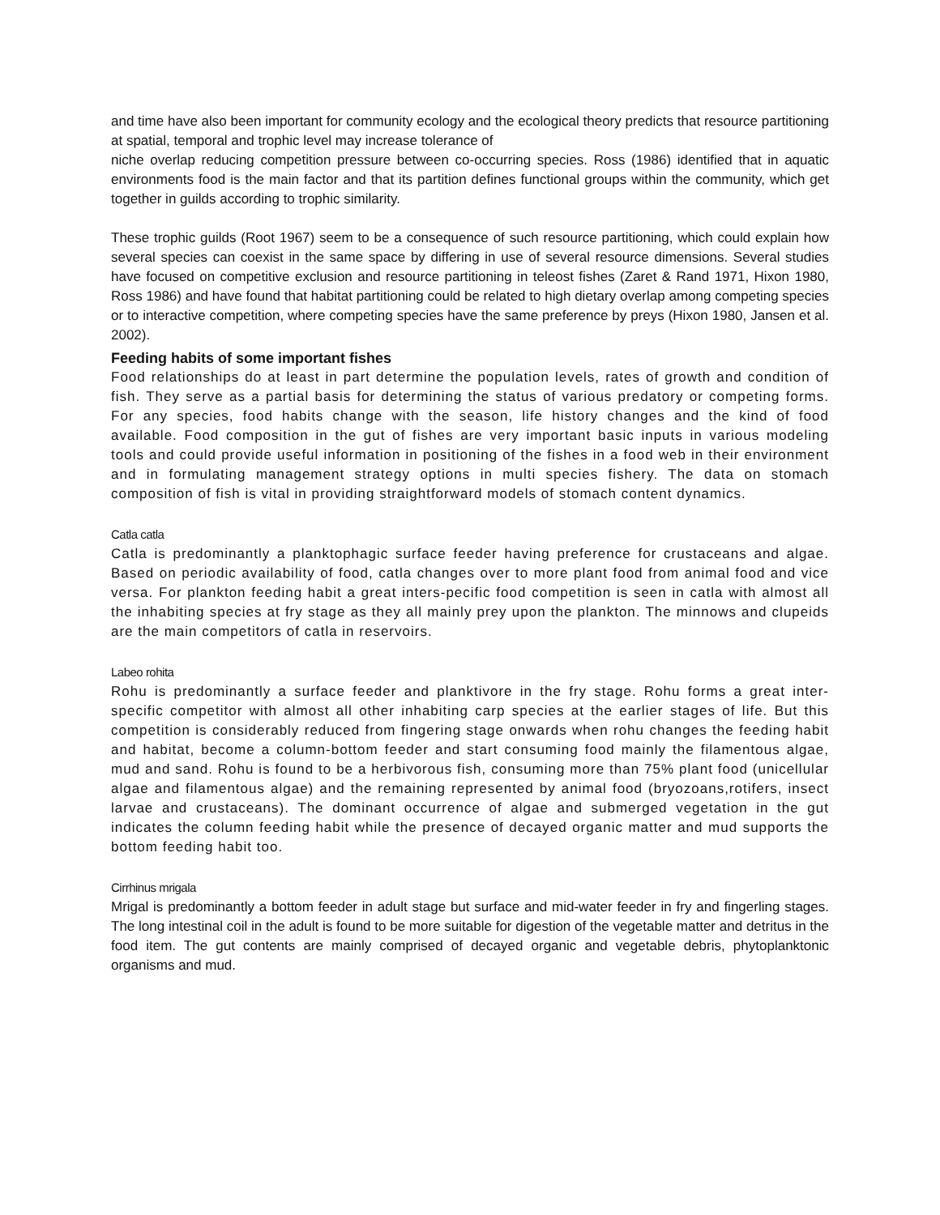and time have also been important for community ecology and the ecological theory predicts that resource partitioning at spatial, temporal and trophic level may increase tolerance of
niche overlap reducing competition pressure between co-occurring species. Ross (1986) identified that in aquatic environments food is the main factor and that its partition defines functional groups within the community, which get together in guilds according to trophic similarity.
These trophic guilds (Root 1967) seem to be a consequence of such resource partitioning, which could explain how several species can coexist in the same space by differing in use of several resource dimensions. Several studies have focused on competitive exclusion and resource partitioning in teleost fishes (Zaret & Rand 1971, Hixon 1980, Ross 1986) and have found that habitat partitioning could be related to high dietary overlap among competing species or to interactive competition, where competing species have the same preference by preys (Hixon 1980, Jansen et al. 2002).
Feeding habits of some important fishes
Food relationships do at least in part determine the population levels, rates of growth and condition of fish. They serve as a partial basis for determining the status of various predatory or competing forms. For any species, food habits change with the season, life history changes and the kind of food available. Food composition in the gut of fishes are very important basic inputs in various modeling tools and could provide useful information in positioning of the fishes in a food web in their environment and in formulating management strategy options in multi species fishery. The data on stomach composition of fish is vital in providing straightforward models of stomach content dynamics.
Catla catla
Catla is predominantly a planktophagic surface feeder having preference for crustaceans and algae. Based on periodic availability of food, catla changes over to more plant food from animal food and vice versa. For plankton feeding habit a great inters-pecific food competition is seen in catla with almost all the inhabiting species at fry stage as they all mainly prey upon the plankton. The minnows and clupeids are the main competitors of catla in reservoirs.
Labeo rohita
Rohu is predominantly a surface feeder and planktivore in the fry stage. Rohu forms a great inter-specific competitor with almost all other inhabiting carp species at the earlier stages of life. But this competition is considerably reduced from fingering stage onwards when rohu changes the feeding habit and habitat, become a column-bottom feeder and start consuming food mainly the filamentous algae, mud and sand. Rohu is found to be a herbivorous fish, consuming more than 75% plant food (unicellular algae and filamentous algae) and the remaining represented by animal food (bryozoans,rotifers, insect larvae and crustaceans). The dominant occurrence of algae and submerged vegetation in the gut indicates the column feeding habit while the presence of decayed organic matter and mud supports the bottom feeding habit too.
Cirrhinus mrigala
Mrigal is predominantly a bottom feeder in adult stage but surface and mid-water feeder in fry and fingerling stages. The long intestinal coil in the adult is found to be more suitable for digestion of the vegetable matter and detritus in the food item. The gut contents are mainly comprised of decayed organic and vegetable debris, phytoplanktonic organisms and mud.